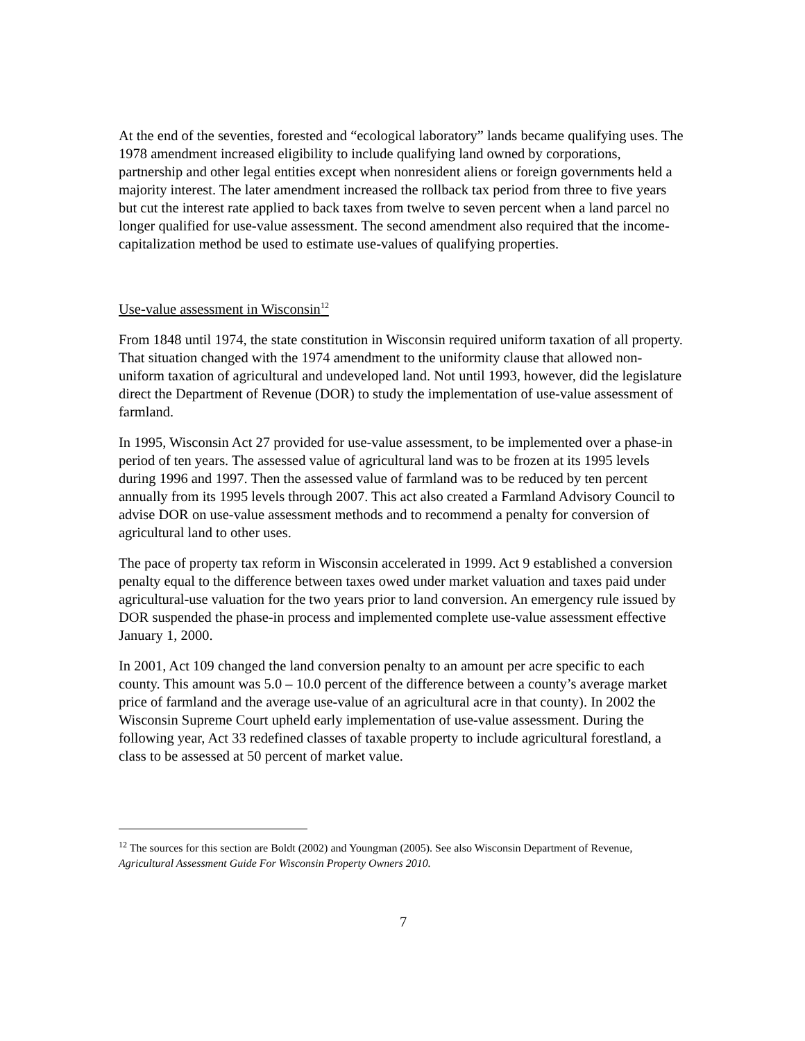At the end of the seventies, forested and “ecological laboratory” lands became qualifying uses. The 1978 amendment increased eligibility to include qualifying land owned by corporations, partnership and other legal entities except when nonresident aliens or foreign governments held a majority interest. The later amendment increased the rollback tax period from three to five years but cut the interest rate applied to back taxes from twelve to seven percent when a land parcel no longer qualified for use-value assessment. The second amendment also required that the income-capitalization method be used to estimate use-values of qualifying properties.
Use-value assessment in Wisconsin<sup>12</sup>
From 1848 until 1974, the state constitution in Wisconsin required uniform taxation of all property. That situation changed with the 1974 amendment to the uniformity clause that allowed non-uniform taxation of agricultural and undeveloped land. Not until 1993, however, did the legislature direct the Department of Revenue (DOR) to study the implementation of use-value assessment of farmland.
In 1995, Wisconsin Act 27 provided for use-value assessment, to be implemented over a phase-in period of ten years. The assessed value of agricultural land was to be frozen at its 1995 levels during 1996 and 1997. Then the assessed value of farmland was to be reduced by ten percent annually from its 1995 levels through 2007. This act also created a Farmland Advisory Council to advise DOR on use-value assessment methods and to recommend a penalty for conversion of agricultural land to other uses.
The pace of property tax reform in Wisconsin accelerated in 1999. Act 9 established a conversion penalty equal to the difference between taxes owed under market valuation and taxes paid under agricultural-use valuation for the two years prior to land conversion. An emergency rule issued by DOR suspended the phase-in process and implemented complete use-value assessment effective January 1, 2000.
In 2001, Act 109 changed the land conversion penalty to an amount per acre specific to each county. This amount was 5.0 – 10.0 percent of the difference between a county’s average market price of farmland and the average use-value of an agricultural acre in that county). In 2002 the Wisconsin Supreme Court upheld early implementation of use-value assessment. During the following year, Act 33 redefined classes of taxable property to include agricultural forestland, a class to be assessed at 50 percent of market value.
<sup>12</sup> The sources for this section are Boldt (2002) and Youngman (2005). See also Wisconsin Department of Revenue, Agricultural Assessment Guide For Wisconsin Property Owners 2010.
7